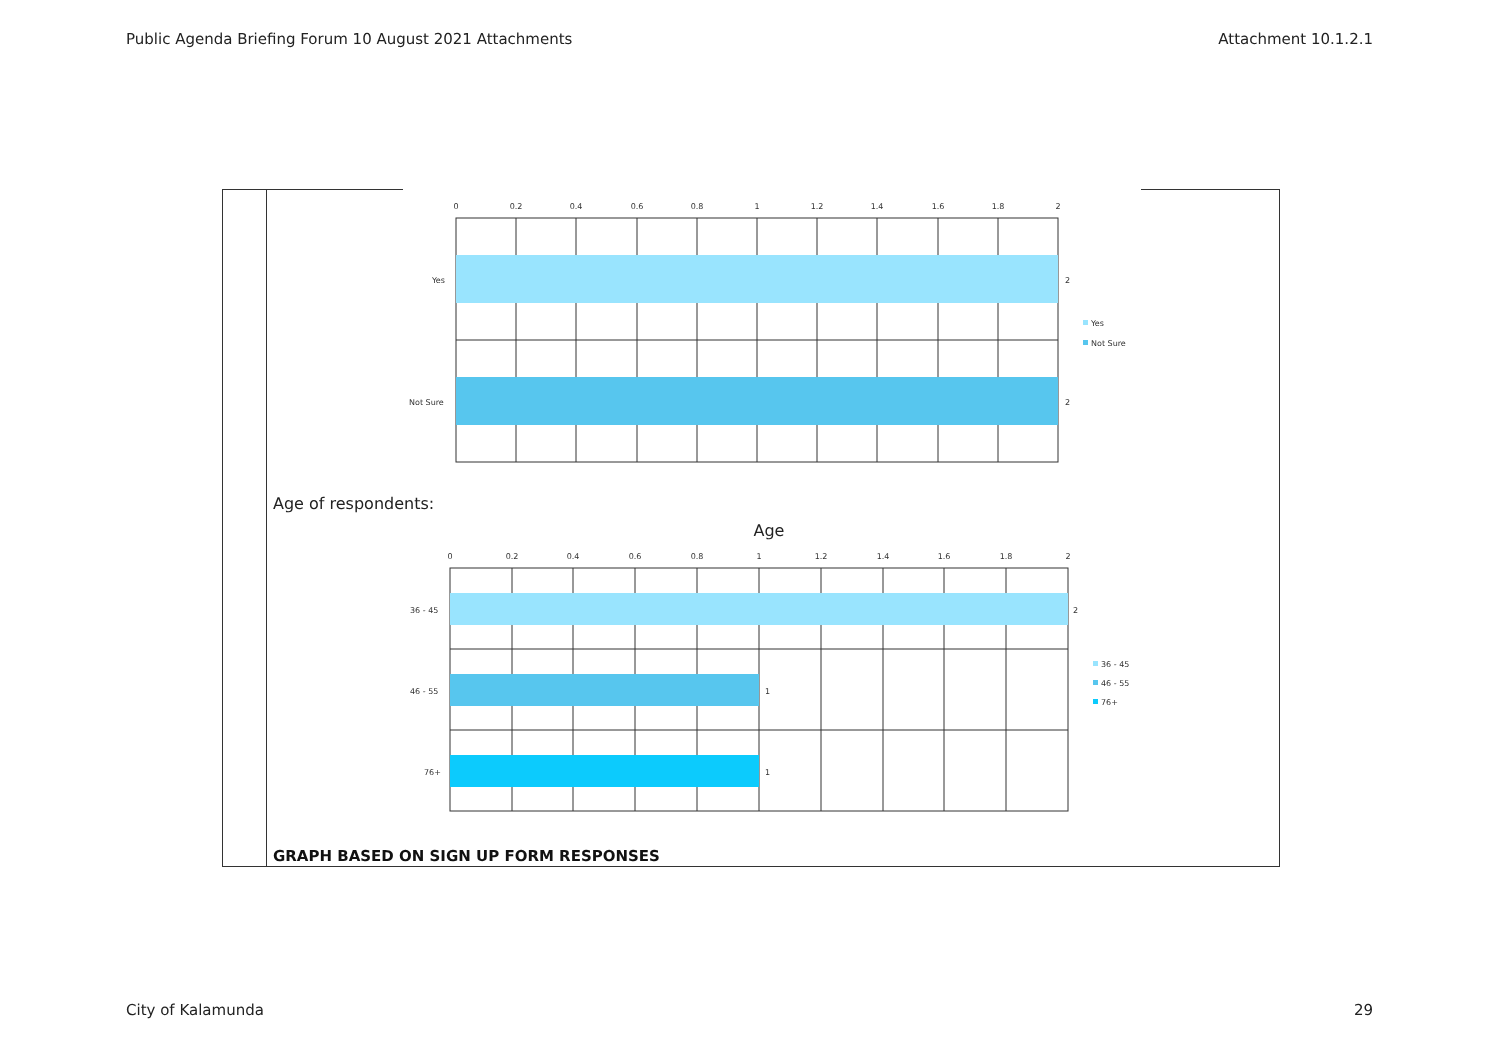Public Agenda Briefing Forum 10 August 2021 Attachments Attachment 10.1.2.1
0
0.2
0.4
0.6
0.8
1
1.2
1.4
1.6
1.8
2
Yes
Not Sure
2
2
Yes
Not Sure
Age of respondents:
Age
0
0.2
0.4
0.6
0.8
1
1.2
1.4
1.6
1.8
2
36 - 45
46 - 55
76+
2
1
1
36 - 45
46 - 55
76+
GRAPH BASED ON SIGN UP FORM RESPONSES
City of Kalamunda 29